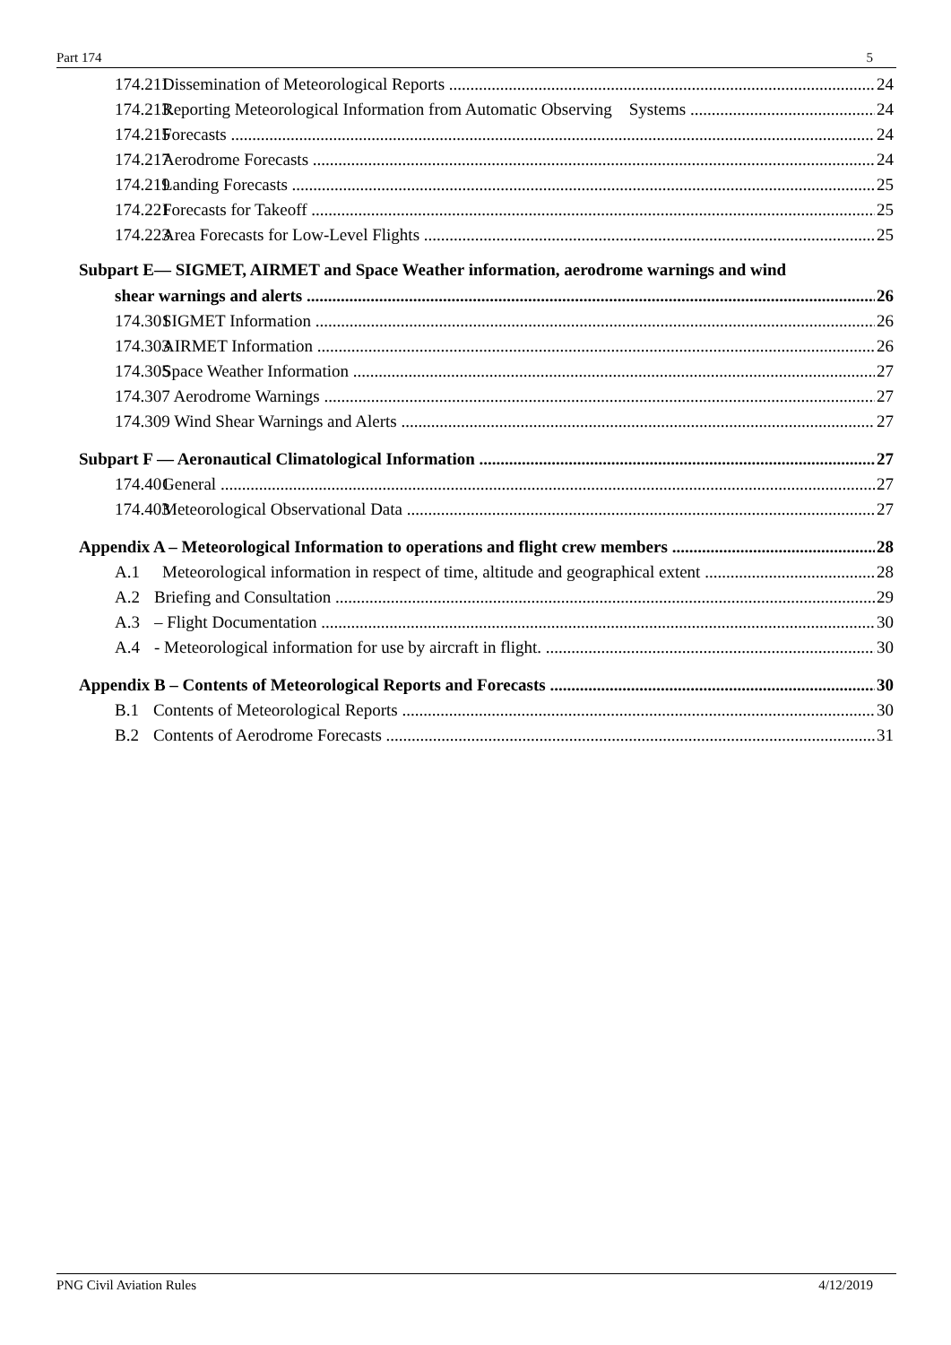Part 174 5
174.211 Dissemination of Meteorological Reports 24
174.213. Reporting Meteorological Information from Automatic Observing Systems 24
174.215 Forecasts 24
174.217 Aerodrome Forecasts 24
174.219 Landing Forecasts 25
174.221 Forecasts for Takeoff 25
174.223 Area Forecasts for Low-Level Flights 25
Subpart E— SIGMET, AIRMET and Space Weather information, aerodrome warnings and wind
shear warnings and alerts 26
174.301 SIGMET Information 26
174.303 AIRMET Information 26
174.305 Space Weather Information 27
174.307 Aerodrome Warnings 27
174.309 Wind Shear Warnings and Alerts 27
Subpart F — Aeronautical Climatological Information 27
174.401 General 27
174.403 Meteorological Observational Data 27
Appendix A – Meteorological Information to operations and flight crew members 28
A.1 Meteorological information in respect of time, altitude and geographical extent 28
A.2 Briefing and Consultation 29
A.3 – Flight Documentation 30
A.4 - Meteorological information for use by aircraft in flight. 30
Appendix B – Contents of Meteorological Reports and Forecasts 30
B.1 Contents of Meteorological Reports 30
B.2 Contents of Aerodrome Forecasts 31
PNG Civil Aviation Rules 4/12/2019